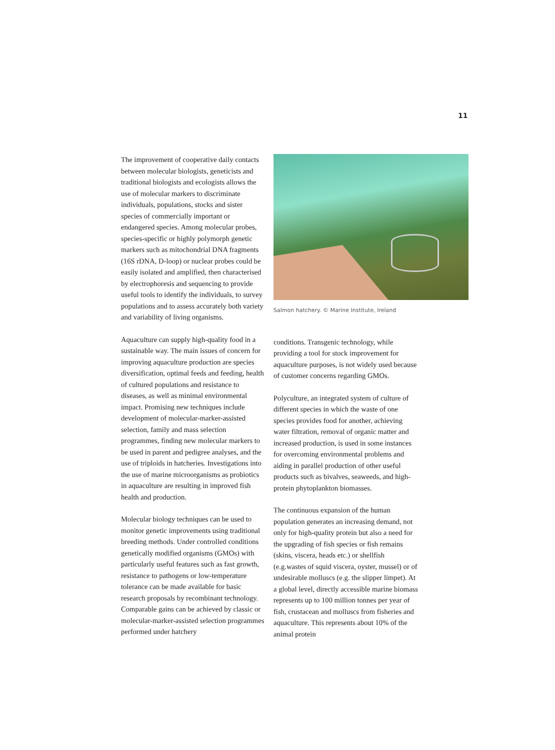11
The improvement of cooperative daily contacts between molecular biologists, geneticists and traditional biologists and ecologists allows the use of molecular markers to discriminate individuals, populations, stocks and sister species of commercially important or endangered species. Among molecular probes, species-specific or highly polymorph genetic markers such as mitochondrial DNA fragments (16S rDNA, D-loop) or nuclear probes could be easily isolated and amplified, then characterised by electrophoresis and sequencing to provide useful tools to identify the individuals, to survey populations and to assess accurately both variety and variability of living organisms.
Aquaculture can supply high-quality food in a sustainable way. The main issues of concern for improving aquaculture production are species diversification, optimal feeds and feeding, health of cultured populations and resistance to diseases, as well as minimal environmental impact. Promising new techniques include development of molecular-marker-assisted selection, family and mass selection programmes, finding new molecular markers to be used in parent and pedigree analyses, and the use of triploids in hatcheries. Investigations into the use of marine microorganisms as probiotics in aquaculture are resulting in improved fish health and production.
Molecular biology techniques can be used to monitor genetic improvements using traditional breeding methods. Under controlled conditions genetically modified organisms (GMOs) with particularly useful features such as fast growth, resistance to pathogens or low-temperature tolerance can be made available for basic research proposals by recombinant technology. Comparable gains can be achieved by classic or molecular-marker-assisted selection programmes performed under hatchery
Salmon hatchery. © Marine Institute, Ireland
conditions. Transgenic technology, while providing a tool for stock improvement for aquaculture purposes, is not widely used because of customer concerns regarding GMOs.
Polyculture, an integrated system of culture of different species in which the waste of one species provides food for another, achieving water filtration, removal of organic matter and increased production, is used in some instances for overcoming environmental problems and aiding in parallel production of other useful products such as bivalves, seaweeds, and high-protein phytoplankton biomasses.
The continuous expansion of the human population generates an increasing demand, not only for high-quality protein but also a need for the upgrading of fish species or fish remains (skins, viscera, heads etc.) or shellfish (e.g.wastes of squid viscera, oyster, mussel) or of undesirable molluscs (e.g. the slipper limpet). At a global level, directly accessible marine biomass represents up to 100 million tonnes per year of fish, crustacean and molluscs from fisheries and aquaculture. This represents about 10% of the animal protein